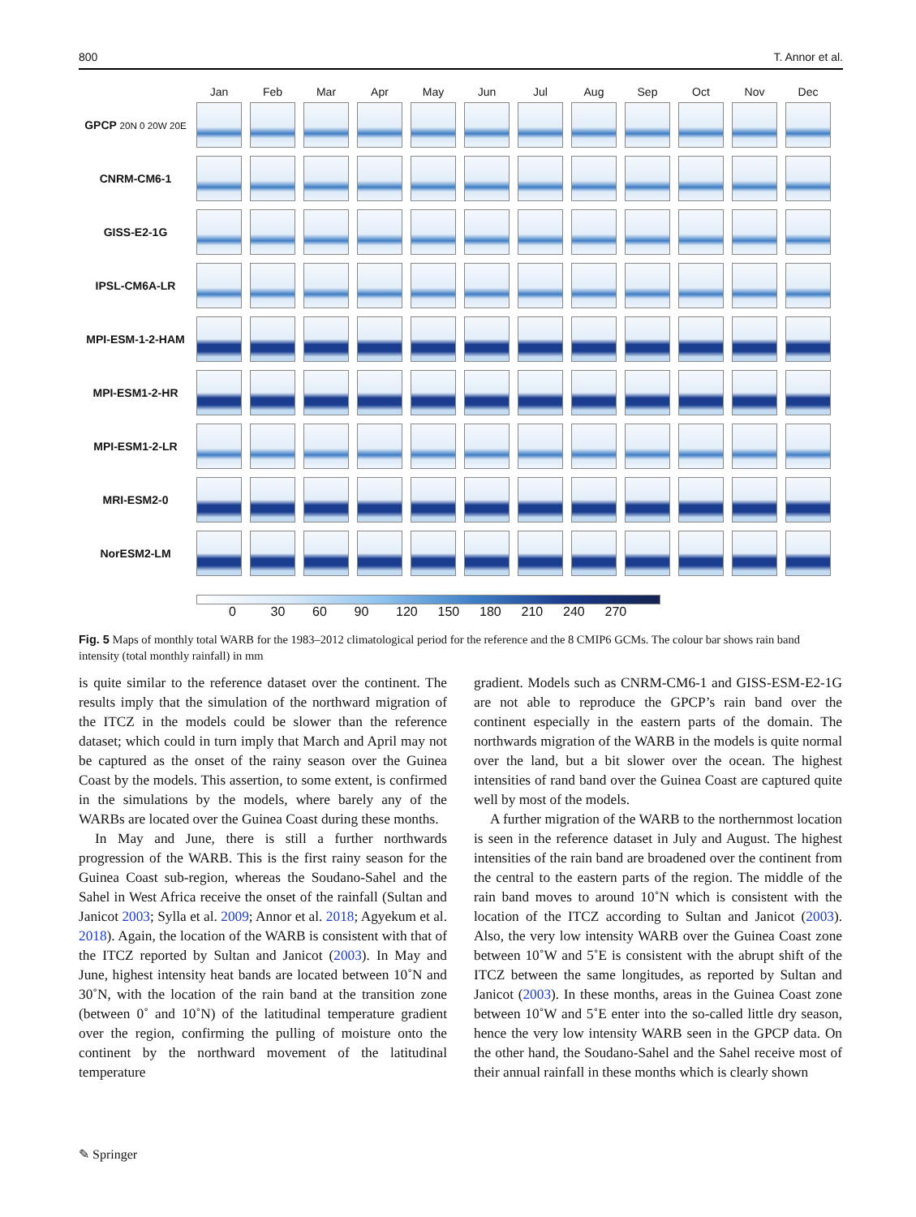800 T. Annor et al.
Jan Feb Mar Apr May Jun Jul Aug Sep Oct Nov Dec
GPCP 20N 0 20W 20E
CNRM-CM6-1
GISS-E2-1G
IPSL-CM6A-LR
MPI-ESM-1-2-HAM
MPI-ESM1-2-HR
MPI-ESM1-2-LR
MRI-ESM2-0
NorESM2-LM
0 30 60 90 120 150 180 210 240 270
Fig. 5 Maps of monthly total WARB for the 1983–2012 climatological period for the reference and the 8 CMIP6 GCMs. The colour bar shows rain band intensity (total monthly rainfall) in mm
is quite similar to the reference dataset over the continent. The results imply that the simulation of the northward migration of the ITCZ in the models could be slower than the reference dataset; which could in turn imply that March and April may not be captured as the onset of the rainy season over the Guinea Coast by the models. This assertion, to some extent, is confirmed in the simulations by the models, where barely any of the WARBs are located over the Guinea Coast during these months.
In May and June, there is still a further northwards progression of the WARB. This is the first rainy season for the Guinea Coast sub-region, whereas the Soudano-Sahel and the Sahel in West Africa receive the onset of the rainfall (Sultan and Janicot 2003; Sylla et al. 2009; Annor et al. 2018; Agyekum et al. 2018). Again, the location of the WARB is consistent with that of the ITCZ reported by Sultan and Janicot (2003). In May and June, highest intensity heat bands are located between 10˚N and 30˚N, with the location of the rain band at the transition zone (between 0˚ and 10˚N) of the latitudinal temperature gradient over the region, confirming the pulling of moisture onto the continent by the northward movement of the latitudinal temperature
gradient. Models such as CNRM-CM6-1 and GISS-ESM-E2-1G are not able to reproduce the GPCP’s rain band over the continent especially in the eastern parts of the domain. The northwards migration of the WARB in the models is quite normal over the land, but a bit slower over the ocean. The highest intensities of rand band over the Guinea Coast are captured quite well by most of the models.
A further migration of the WARB to the northernmost location is seen in the reference dataset in July and August. The highest intensities of the rain band are broadened over the continent from the central to the eastern parts of the region. The middle of the rain band moves to around 10˚N which is consistent with the location of the ITCZ according to Sultan and Janicot (2003). Also, the very low intensity WARB over the Guinea Coast zone between 10˚W and 5˚E is consistent with the abrupt shift of the ITCZ between the same longitudes, as reported by Sultan and Janicot (2003). In these months, areas in the Guinea Coast zone between 10˚W and 5˚E enter into the so-called little dry season, hence the very low intensity WARB seen in the GPCP data. On the other hand, the Soudano-Sahel and the Sahel receive most of their annual rainfall in these months which is clearly shown
✎ Springer